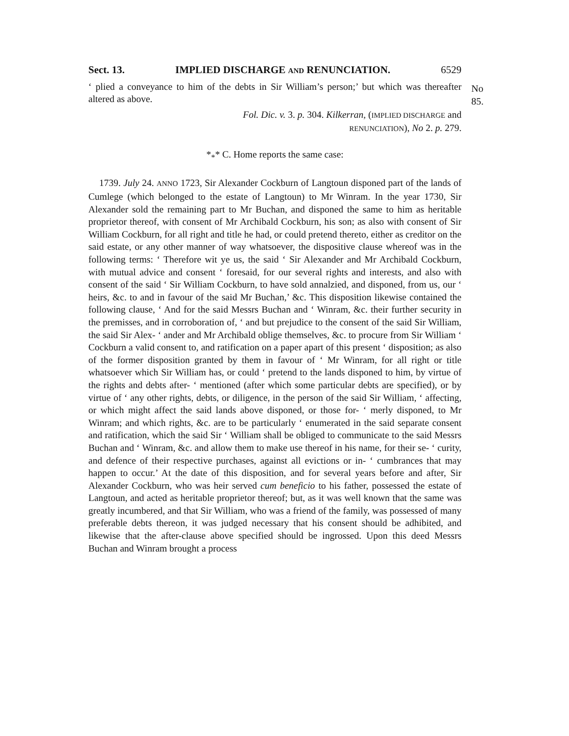Sect. 13. IMPLIED DISCHARGE AND RENUNCIATION. 6529
No 85.
‘ plied a conveyance to him of the debts in Sir William’s person;’ but which was thereafter altered as above.
Fol. Dic. v. 3. p. 304. Kilkerran, (IMPLIED DISCHARGE and
RENUNCIATION), No 2. p. 279.
*<sub>*</sub>* C. Home reports the same case:
1739. July 24. ANNO 1723, Sir Alexander Cockburn of Langtoun disponed part of the lands of Cumlege (which belonged to the estate of Langtoun) to Mr Winram. In the year 1730, Sir Alexander sold the remaining part to Mr Buchan, and disponed the same to him as heritable proprietor thereof, with consent of Mr Archibald Cockburn, his son; as also with consent of Sir William Cockburn, for all right and title he had, or could pretend thereto, either as creditor on the said estate, or any other manner of way whatsoever, the dispositive clause whereof was in the following terms: ‘ Therefore wit ye us, the said ‘ Sir Alexander and Mr Archibald Cockburn, with mutual advice and consent ‘ foresaid, for our several rights and interests, and also with consent of the said ‘ Sir William Cockburn, to have sold annalzied, and disponed, from us, our ‘ heirs, &c. to and in favour of the said Mr Buchan,’ &c. This disposition likewise contained the following clause, ‘ And for the said Messrs Buchan and ‘ Winram, &c. their further security in the premisses, and in corroboration of, ‘ and but prejudice to the consent of the said Sir William, the said Sir Alex- ‘ ander and Mr Archibald oblige themselves, &c. to procure from Sir William ‘ Cockburn a valid consent to, and ratification on a paper apart of this present ‘ disposition; as also of the former disposition granted by them in favour of ‘ Mr Winram, for all right or title whatsoever which Sir William has, or could ‘ pretend to the lands disponed to him, by virtue of the rights and debts after- ‘ mentioned (after which some particular debts are specified), or by virtue of ‘ any other rights, debts, or diligence, in the person of the said Sir William, ‘ affecting, or which might affect the said lands above disponed, or those for- ‘ merly disponed, to Mr Winram; and which rights, &c. are to be particularly ‘ enumerated in the said separate consent and ratification, which the said Sir ‘ William shall be obliged to communicate to the said Messrs Buchan and ‘ Winram, &c. and allow them to make use thereof in his name, for their se- ‘ curity, and defence of their respective purchases, against all evictions or in- ‘ cumbrances that may happen to occur.’ At the date of this disposition, and for several years before and after, Sir Alexander Cockburn, who was heir served cum beneficio to his father, possessed the estate of Langtoun, and acted as heritable proprietor thereof; but, as it was well known that the same was greatly incumbered, and that Sir William, who was a friend of the family, was possessed of many preferable debts thereon, it was judged necessary that his consent should be adhibited, and likewise that the after-clause above specified should be ingrossed. Upon this deed Messrs Buchan and Winram brought a process